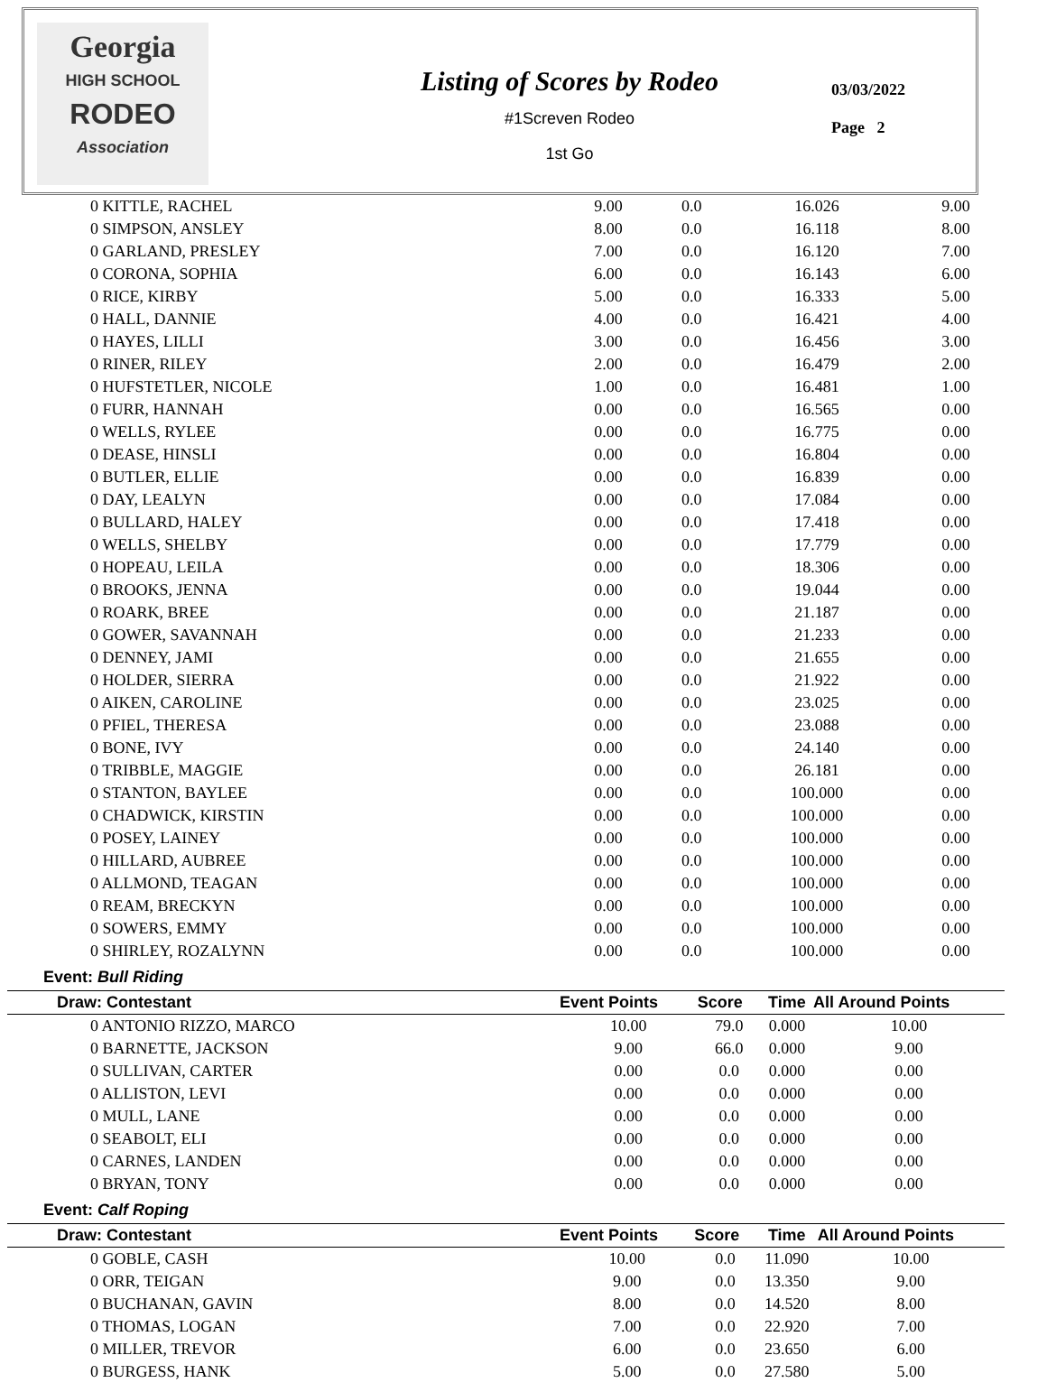Georgia
HIGH SCHOOL
RODEO
Association
Listing of Scores by Rodeo
#1Screven Rodeo
1st Go
03/03/2022
Page 2
| 0 KITTLE, RACHEL | 9.00 | 0.0 | 16.026 | 9.00 |
| 0 SIMPSON, ANSLEY | 8.00 | 0.0 | 16.118 | 8.00 |
| 0 GARLAND, PRESLEY | 7.00 | 0.0 | 16.120 | 7.00 |
| 0 CORONA, SOPHIA | 6.00 | 0.0 | 16.143 | 6.00 |
| 0 RICE, KIRBY | 5.00 | 0.0 | 16.333 | 5.00 |
| 0 HALL, DANNIE | 4.00 | 0.0 | 16.421 | 4.00 |
| 0 HAYES, LILLI | 3.00 | 0.0 | 16.456 | 3.00 |
| 0 RINER, RILEY | 2.00 | 0.0 | 16.479 | 2.00 |
| 0 HUFSTETLER, NICOLE | 1.00 | 0.0 | 16.481 | 1.00 |
| 0 FURR, HANNAH | 0.00 | 0.0 | 16.565 | 0.00 |
| 0 WELLS, RYLEE | 0.00 | 0.0 | 16.775 | 0.00 |
| 0 DEASE, HINSLI | 0.00 | 0.0 | 16.804 | 0.00 |
| 0 BUTLER, ELLIE | 0.00 | 0.0 | 16.839 | 0.00 |
| 0 DAY, LEALYN | 0.00 | 0.0 | 17.084 | 0.00 |
| 0 BULLARD, HALEY | 0.00 | 0.0 | 17.418 | 0.00 |
| 0 WELLS, SHELBY | 0.00 | 0.0 | 17.779 | 0.00 |
| 0 HOPEAU, LEILA | 0.00 | 0.0 | 18.306 | 0.00 |
| 0 BROOKS, JENNA | 0.00 | 0.0 | 19.044 | 0.00 |
| 0 ROARK, BREE | 0.00 | 0.0 | 21.187 | 0.00 |
| 0 GOWER, SAVANNAH | 0.00 | 0.0 | 21.233 | 0.00 |
| 0 DENNEY, JAMI | 0.00 | 0.0 | 21.655 | 0.00 |
| 0 HOLDER, SIERRA | 0.00 | 0.0 | 21.922 | 0.00 |
| 0 AIKEN, CAROLINE | 0.00 | 0.0 | 23.025 | 0.00 |
| 0 PFIEL, THERESA | 0.00 | 0.0 | 23.088 | 0.00 |
| 0 BONE, IVY | 0.00 | 0.0 | 24.140 | 0.00 |
| 0 TRIBBLE, MAGGIE | 0.00 | 0.0 | 26.181 | 0.00 |
| 0 STANTON, BAYLEE | 0.00 | 0.0 | 100.000 | 0.00 |
| 0 CHADWICK, KIRSTIN | 0.00 | 0.0 | 100.000 | 0.00 |
| 0 POSEY, LAINEY | 0.00 | 0.0 | 100.000 | 0.00 |
| 0 HILLARD, AUBREE | 0.00 | 0.0 | 100.000 | 0.00 |
| 0 ALLMOND, TEAGAN | 0.00 | 0.0 | 100.000 | 0.00 |
| 0 REAM, BRECKYN | 0.00 | 0.0 | 100.000 | 0.00 |
| 0 SOWERS, EMMY | 0.00 | 0.0 | 100.000 | 0.00 |
| 0 SHIRLEY, ROZALYNN | 0.00 | 0.0 | 100.000 | 0.00 |
Event: Bull Riding
| Draw: Contestant | Event Points | Score | Time | All Around Points |
| --- | --- | --- | --- | --- |
| 0 ANTONIO RIZZO, MARCO | 10.00 | 79.0 | 0.000 | 10.00 |
| 0 BARNETTE, JACKSON | 9.00 | 66.0 | 0.000 | 9.00 |
| 0 SULLIVAN, CARTER | 0.00 | 0.0 | 0.000 | 0.00 |
| 0 ALLISTON, LEVI | 0.00 | 0.0 | 0.000 | 0.00 |
| 0 MULL, LANE | 0.00 | 0.0 | 0.000 | 0.00 |
| 0 SEABOLT, ELI | 0.00 | 0.0 | 0.000 | 0.00 |
| 0 CARNES, LANDEN | 0.00 | 0.0 | 0.000 | 0.00 |
| 0 BRYAN, TONY | 0.00 | 0.0 | 0.000 | 0.00 |
Event: Calf Roping
| Draw: Contestant | Event Points | Score | Time | All Around Points |
| --- | --- | --- | --- | --- |
| 0 GOBLE, CASH | 10.00 | 0.0 | 11.090 | 10.00 |
| 0 ORR, TEIGAN | 9.00 | 0.0 | 13.350 | 9.00 |
| 0 BUCHANAN, GAVIN | 8.00 | 0.0 | 14.520 | 8.00 |
| 0 THOMAS, LOGAN | 7.00 | 0.0 | 22.920 | 7.00 |
| 0 MILLER, TREVOR | 6.00 | 0.0 | 23.650 | 6.00 |
| 0 BURGESS, HANK | 5.00 | 0.0 | 27.580 | 5.00 |